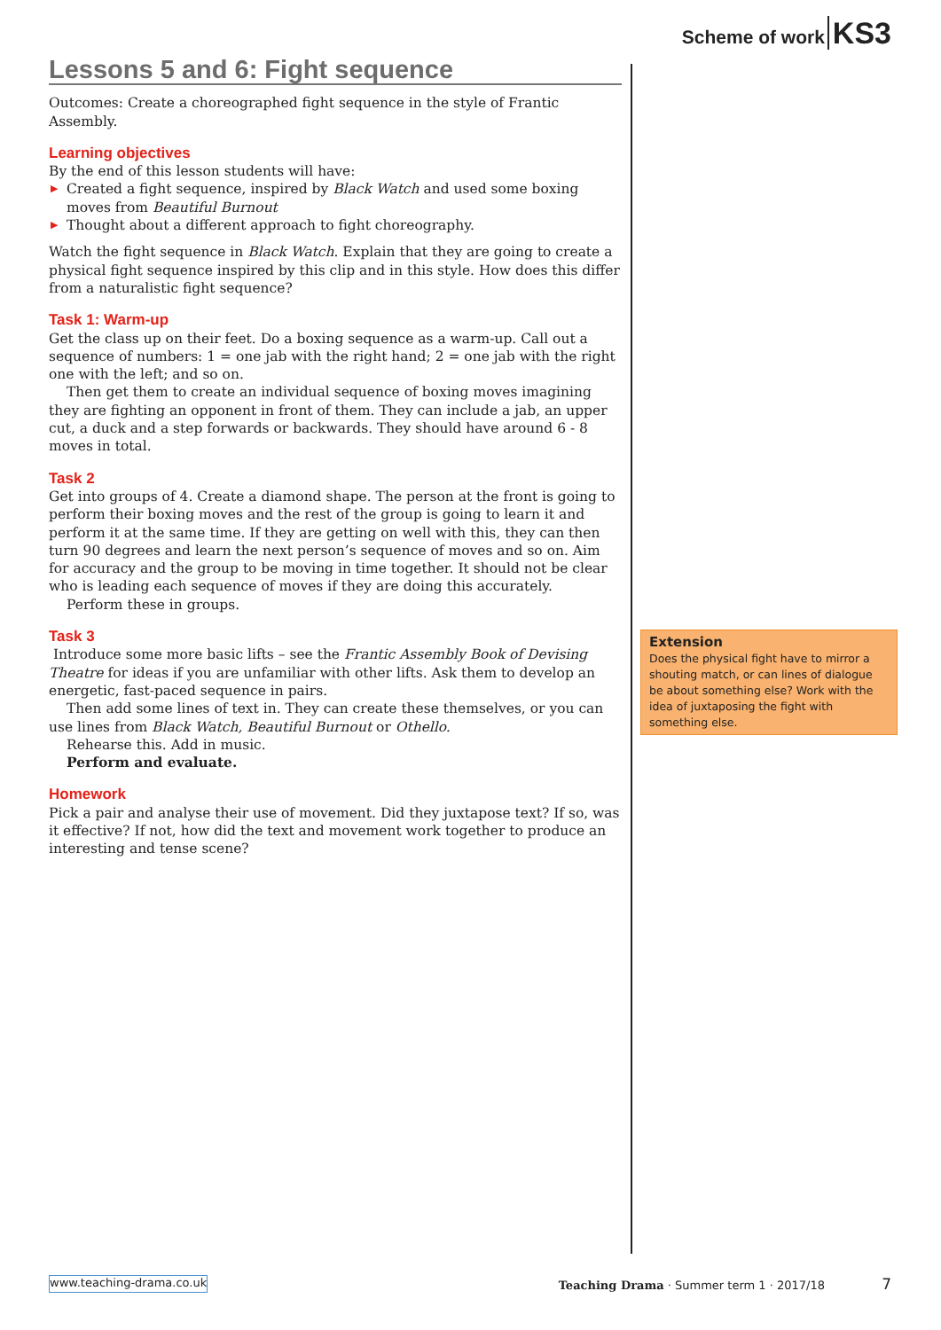Scheme of work KS3
Lessons 5 and 6: Fight sequence
Outcomes: Create a choreographed fight sequence in the style of Frantic Assembly.
Learning objectives
By the end of this lesson students will have:
▶ Created a fight sequence, inspired by Black Watch and used some boxing moves from Beautiful Burnout
▶ Thought about a different approach to fight choreography.
Watch the fight sequence in Black Watch. Explain that they are going to create a physical fight sequence inspired by this clip and in this style. How does this differ from a naturalistic fight sequence?
Task 1: Warm-up
Get the class up on their feet. Do a boxing sequence as a warm-up. Call out a sequence of numbers: 1 = one jab with the right hand; 2 = one jab with the right one with the left; and so on.
Then get them to create an individual sequence of boxing moves imagining they are fighting an opponent in front of them. They can include a jab, an upper cut, a duck and a step forwards or backwards. They should have around 6 - 8 moves in total.
Task 2
Get into groups of 4. Create a diamond shape. The person at the front is going to perform their boxing moves and the rest of the group is going to learn it and perform it at the same time. If they are getting on well with this, they can then turn 90 degrees and learn the next person’s sequence of moves and so on. Aim for accuracy and the group to be moving in time together. It should not be clear who is leading each sequence of moves if they are doing this accurately.
Perform these in groups.
Task 3
Introduce some more basic lifts – see the Frantic Assembly Book of Devising Theatre for ideas if you are unfamiliar with other lifts. Ask them to develop an energetic, fast-paced sequence in pairs.
Then add some lines of text in. They can create these themselves, or you can use lines from Black Watch, Beautiful Burnout or Othello.
Rehearse this. Add in music.
Perform and evaluate.
Homework
Pick a pair and analyse their use of movement. Did they juxtapose text? If so, was it effective? If not, how did the text and movement work together to produce an interesting and tense scene?
Extension
Does the physical fight have to mirror a shouting match, or can lines of dialogue be about something else? Work with the idea of juxtaposing the fight with something else.
www.teaching-drama.co.uk Teaching Drama · Summer term 1 · 2017/18 7